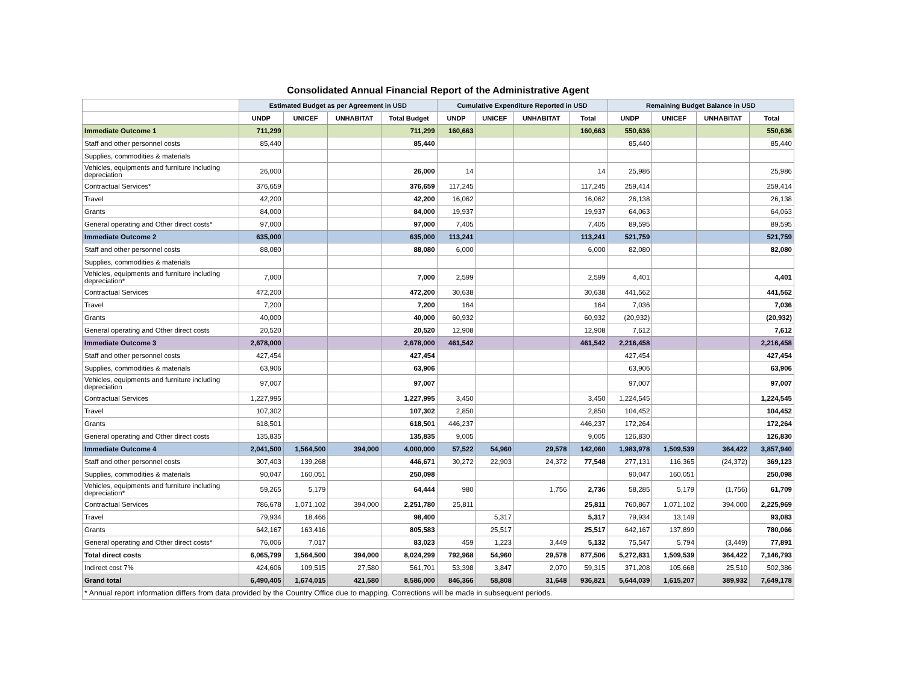| Consolidated Annual Financial Report of the Administrative Agent | | | | | | | | | | | | |
| | Estimated Budget as per Agreement in USD | | | | Cumulative Expenditure Reported in USD | | | | Remaining Budget Balance in USD | | | |
| | UNDP | UNICEF | UNHABITAT | Total Budget | UNDP | UNICEF | UNHABITAT | Total | UNDP | UNICEF | UNHABITAT | Total |
| Immediate Outcome 1 | 711,299 | | | 711,299 | 160,663 | | | 160,663 | 550,636 | | | 550,636 |
| Staff and other personnel costs | 85,440 | | | 85,440 | | | | | 85,440 | | | 85,440 |
| Supplies, commodities & materials | | | | | | | | | | | | |
| Vehicles, equipments and furniture including depreciation | 26,000 | | | 26,000 | 14 | | | 14 | 25,986 | | | 25,986 |
| Contractual Services* | 376,659 | | | 376,659 | 117,245 | | | 117,245 | 259,414 | | | 259,414 |
| Travel | 42,200 | | | 42,200 | 16,062 | | | 16,062 | 26,138 | | | 26,138 |
| Grants | 84,000 | | | 84,000 | 19,937 | | | 19,937 | 64,063 | | | 64,063 |
| General operating and Other direct costs* | 97,000 | | | 97,000 | 7,405 | | | 7,405 | 89,595 | | | 89,595 |
| Immediate Outcome 2 | 635,000 | | | 635,000 | 113,241 | | | 113,241 | 521,759 | | | 521,759 |
| Staff and other personnel costs | 88,080 | | | 88,080 | 6,000 | | | 6,000 | 82,080 | | | 82,080 |
| Supplies, commodities & materials | | | | | | | | | | | | |
| Vehicles, equipments and furniture including depreciation* | 7,000 | | | 7,000 | 2,599 | | | 2,599 | 4,401 | | | 4,401 |
| Contractual Services | 472,200 | | | 472,200 | 30,638 | | | 30,638 | 441,562 | | | 441,562 |
| Travel | 7,200 | | | 7,200 | 164 | | | 164 | 7,036 | | | 7,036 |
| Grants | 40,000 | | | 40,000 | 60,932 | | | 60,932 | (20,932) | | | (20,932) |
| General operating and Other direct costs | 20,520 | | | 20,520 | 12,908 | | | 12,908 | 7,612 | | | 7,612 |
| Immediate Outcome 3 | 2,678,000 | | | 2,678,000 | 461,542 | | | 461,542 | 2,216,458 | | | 2,216,458 |
| Staff and other personnel costs | 427,454 | | | 427,454 | | | | | 427,454 | | | 427,454 |
| Supplies, commodities & materials | 63,906 | | | 63,906 | | | | | 63,906 | | | 63,906 |
| Vehicles, equipments and furniture including depreciation | 97,007 | | | 97,007 | | | | | 97,007 | | | 97,007 |
| Contractual Services | 1,227,995 | | | 1,227,995 | 3,450 | | | 3,450 | 1,224,545 | | | 1,224,545 |
| Travel | 107,302 | | | 107,302 | 2,850 | | | 2,850 | 104,452 | | | 104,452 |
| Grants | 618,501 | | | 618,501 | 446,237 | | | 446,237 | 172,264 | | | 172,264 |
| General operating and Other direct costs | 135,835 | | | 135,835 | 9,005 | | | 9,005 | 126,830 | | | 126,830 |
| Immediate Outcome 4 | 2,041,500 | 1,564,500 | 394,000 | 4,000,000 | 57,522 | 54,960 | 29,578 | 142,060 | 1,983,978 | 1,509,539 | 364,422 | 3,857,940 |
| Staff and other personnel costs | 307,403 | 139,268 | | 446,671 | 30,272 | 22,903 | 24,372 | 77,548 | 277,131 | 116,365 | (24,372) | 369,123 |
| Supplies, commodities & materials | 90,047 | 160,051 | | 250,098 | | | | | 90,047 | 160,051 | | 250,098 |
| Vehicles, equipments and furniture including depreciation* | 59,265 | 5,179 | | 64,444 | 980 | | 1,756 | 2,736 | 58,285 | 5,179 | (1,756) | 61,709 |
| Contractual Services | 786,678 | 1,071,102 | 394,000 | 2,251,780 | 25,811 | | | 25,811 | 760,867 | 1,071,102 | 394,000 | 2,225,969 |
| Travel | 79,934 | 18,466 | | 98,400 | | 5,317 | | 5,317 | 79,934 | 13,149 | | 93,083 |
| Grants | 642,167 | 163,416 | | 805,583 | | 25,517 | | 25,517 | 642,167 | 137,899 | | 780,066 |
| General operating and Other direct costs* | 76,006 | 7,017 | | 83,023 | 459 | 1,223 | 3,449 | 5,132 | 75,547 | 5,794 | (3,449) | 77,891 |
| Total direct costs | 6,065,799 | 1,564,500 | 394,000 | 8,024,299 | 792,968 | 54,960 | 29,578 | 877,506 | 5,272,831 | 1,509,539 | 364,422 | 7,146,793 |
| Indirect cost 7% | 424,606 | 109,515 | 27,580 | 561,701 | 53,398 | 3,847 | 2,070 | 59,315 | 371,208 | 105,668 | 25,510 | 502,386 |
| Grand total | 6,490,405 | 1,674,015 | 421,580 | 8,586,000 | 846,366 | 58,808 | 31,648 | 936,821 | 5,644,039 | 1,615,207 | 389,932 | 7,649,178 |
| * Annual report information differs from data provided by the Country Office due to mapping. Corrections will be made in subsequent periods. | | | | | | | | | | | | |